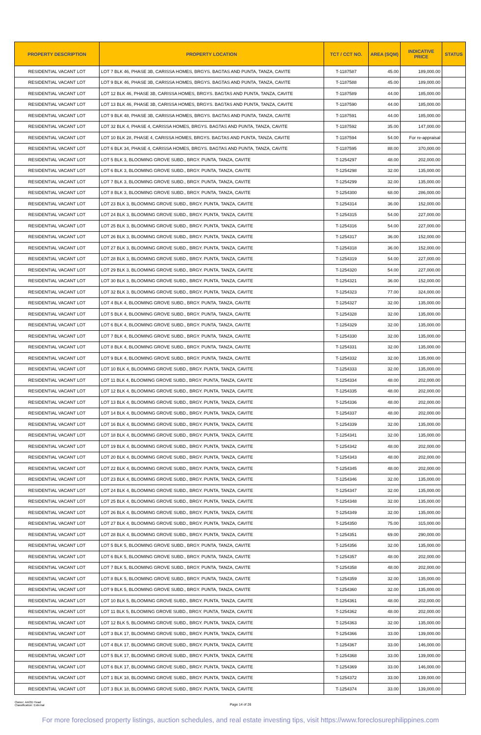| PROPERTY DESCRIPTION | PROPERTY LOCATION | TCT / CCT NO. | AREA (SQM) | INDICATIVE PRICE | STATUS |
| --- | --- | --- | --- | --- | --- |
| RESIDENTIAL VACANT LOT | LOT 7 BLK 46, PHASE 3B, CARISSA HOMES, BRGYS. BAGTAS AND PUNTA, TANZA, CAVITE | T-1187587 | 45.00 | 189,000.00 | |
| RESIDENTIAL VACANT LOT | LOT 9 BLK 46, PHASE 3B, CARISSA HOMES, BRGYS. BAGTAS AND PUNTA, TANZA, CAVITE | T-1187588 | 45.00 | 189,000.00 | |
| RESIDENTIAL VACANT LOT | LOT 12 BLK 46, PHASE 3B, CARISSA HOMES, BRGYS. BAGTAS AND PUNTA, TANZA, CAVITE | T-1187589 | 44.00 | 185,000.00 | |
| RESIDENTIAL VACANT LOT | LOT 13 BLK 46, PHASE 3B, CARISSA HOMES, BRGYS. BAGTAS AND PUNTA, TANZA, CAVITE | T-1187590 | 44.00 | 185,000.00 | |
| RESIDENTIAL VACANT LOT | LOT 9 BLK 48, PHASE 3B, CARISSA HOMES, BRGYS. BAGTAS AND PUNTA, TANZA, CAVITE | T-1187591 | 44.00 | 185,000.00 | |
| RESIDENTIAL VACANT LOT | LOT 32 BLK 4, PHASE 4, CARISSA HOMES, BRGYS. BAGTAS AND PUNTA, TANZA, CAVITE | T-1187592 | 35.00 | 147,000.00 | |
| RESIDENTIAL VACANT LOT | LOT 10 BLK 28, PHASE 4, CARISSA HOMES, BRGYS. BAGTAS AND PUNTA, TANZA, CAVITE | T-1187594 | 54.00 | For re-appraisal | |
| RESIDENTIAL VACANT LOT | LOT 6 BLK 34, PHASE 4, CARISSA HOMES, BRGYS. BAGTAS AND PUNTA, TANZA, CAVITE | T-1187595 | 88.00 | 370,000.00 | |
| RESIDENTIAL VACANT LOT | LOT 5 BLK 3, BLOOMING GROVE SUBD., BRGY. PUNTA, TANZA, CAVITE | T-1254297 | 48.00 | 202,000.00 | |
| RESIDENTIAL VACANT LOT | LOT 6 BLK 3, BLOOMING GROVE SUBD., BRGY. PUNTA, TANZA, CAVITE | T-1254298 | 32.00 | 135,000.00 | |
| RESIDENTIAL VACANT LOT | LOT 7 BLK 3, BLOOMING GROVE SUBD., BRGY. PUNTA, TANZA, CAVITE | T-1254299 | 32.00 | 135,000.00 | |
| RESIDENTIAL VACANT LOT | LOT 8 BLK 3, BLOOMING GROVE SUBD., BRGY. PUNTA, TANZA, CAVITE | T-1254300 | 68.00 | 286,000.00 | |
| RESIDENTIAL VACANT LOT | LOT 23 BLK 3, BLOOMING GROVE SUBD., BRGY. PUNTA, TANZA, CAVITE | T-1254314 | 36.00 | 152,000.00 | |
| RESIDENTIAL VACANT LOT | LOT 24 BLK 3, BLOOMING GROVE SUBD., BRGY. PUNTA, TANZA, CAVITE | T-1254315 | 54.00 | 227,000.00 | |
| RESIDENTIAL VACANT LOT | LOT 25 BLK 3, BLOOMING GROVE SUBD., BRGY. PUNTA, TANZA, CAVITE | T-1254316 | 54.00 | 227,000.00 | |
| RESIDENTIAL VACANT LOT | LOT 26 BLK 3, BLOOMING GROVE SUBD., BRGY. PUNTA, TANZA, CAVITE | T-1254317 | 36.00 | 152,000.00 | |
| RESIDENTIAL VACANT LOT | LOT 27 BLK 3, BLOOMING GROVE SUBD., BRGY. PUNTA, TANZA, CAVITE | T-1254318 | 36.00 | 152,000.00 | |
| RESIDENTIAL VACANT LOT | LOT 28 BLK 3, BLOOMING GROVE SUBD., BRGY. PUNTA, TANZA, CAVITE | T-1254319 | 54.00 | 227,000.00 | |
| RESIDENTIAL VACANT LOT | LOT 29 BLK 3, BLOOMING GROVE SUBD., BRGY. PUNTA, TANZA, CAVITE | T-1254320 | 54.00 | 227,000.00 | |
| RESIDENTIAL VACANT LOT | LOT 30 BLK 3, BLOOMING GROVE SUBD., BRGY. PUNTA, TANZA, CAVITE | T-1254321 | 36.00 | 152,000.00 | |
| RESIDENTIAL VACANT LOT | LOT 32 BLK 3, BLOOMING GROVE SUBD., BRGY. PUNTA, TANZA, CAVITE | T-1254323 | 77.00 | 324,000.00 | |
| RESIDENTIAL VACANT LOT | LOT 4 BLK 4, BLOOMING GROVE SUBD., BRGY. PUNTA, TANZA, CAVITE | T-1254327 | 32.00 | 135,000.00 | |
| RESIDENTIAL VACANT LOT | LOT 5 BLK 4, BLOOMING GROVE SUBD., BRGY. PUNTA, TANZA, CAVITE | T-1254328 | 32.00 | 135,000.00 | |
| RESIDENTIAL VACANT LOT | LOT 6 BLK 4, BLOOMING GROVE SUBD., BRGY. PUNTA, TANZA, CAVITE | T-1254329 | 32.00 | 135,000.00 | |
| RESIDENTIAL VACANT LOT | LOT 7 BLK 4, BLOOMING GROVE SUBD., BRGY. PUNTA, TANZA, CAVITE | T-1254330 | 32.00 | 135,000.00 | |
| RESIDENTIAL VACANT LOT | LOT 8 BLK 4, BLOOMING GROVE SUBD., BRGY. PUNTA, TANZA, CAVITE | T-1254331 | 32.00 | 135,000.00 | |
| RESIDENTIAL VACANT LOT | LOT 9 BLK 4, BLOOMING GROVE SUBD., BRGY. PUNTA, TANZA, CAVITE | T-1254332 | 32.00 | 135,000.00 | |
| RESIDENTIAL VACANT LOT | LOT 10 BLK 4, BLOOMING GROVE SUBD., BRGY. PUNTA, TANZA, CAVITE | T-1254333 | 32.00 | 135,000.00 | |
| RESIDENTIAL VACANT LOT | LOT 11 BLK 4, BLOOMING GROVE SUBD., BRGY. PUNTA, TANZA, CAVITE | T-1254334 | 48.00 | 202,000.00 | |
| RESIDENTIAL VACANT LOT | LOT 12 BLK 4, BLOOMING GROVE SUBD., BRGY. PUNTA, TANZA, CAVITE | T-1254335 | 48.00 | 202,000.00 | |
| RESIDENTIAL VACANT LOT | LOT 13 BLK 4, BLOOMING GROVE SUBD., BRGY. PUNTA, TANZA, CAVITE | T-1254336 | 48.00 | 202,000.00 | |
| RESIDENTIAL VACANT LOT | LOT 14 BLK 4, BLOOMING GROVE SUBD., BRGY. PUNTA, TANZA, CAVITE | T-1254337 | 48.00 | 202,000.00 | |
| RESIDENTIAL VACANT LOT | LOT 16 BLK 4, BLOOMING GROVE SUBD., BRGY. PUNTA, TANZA, CAVITE | T-1254339 | 32.00 | 135,000.00 | |
| RESIDENTIAL VACANT LOT | LOT 18 BLK 4, BLOOMING GROVE SUBD., BRGY. PUNTA, TANZA, CAVITE | T-1254341 | 32.00 | 135,000.00 | |
| RESIDENTIAL VACANT LOT | LOT 19 BLK 4, BLOOMING GROVE SUBD., BRGY. PUNTA, TANZA, CAVITE | T-1254342 | 48.00 | 202,000.00 | |
| RESIDENTIAL VACANT LOT | LOT 20 BLK 4, BLOOMING GROVE SUBD., BRGY. PUNTA, TANZA, CAVITE | T-1254343 | 48.00 | 202,000.00 | |
| RESIDENTIAL VACANT LOT | LOT 22 BLK 4, BLOOMING GROVE SUBD., BRGY. PUNTA, TANZA, CAVITE | T-1254345 | 48.00 | 202,000.00 | |
| RESIDENTIAL VACANT LOT | LOT 23 BLK 4, BLOOMING GROVE SUBD., BRGY. PUNTA, TANZA, CAVITE | T-1254346 | 32.00 | 135,000.00 | |
| RESIDENTIAL VACANT LOT | LOT 24 BLK 4, BLOOMING GROVE SUBD., BRGY. PUNTA, TANZA, CAVITE | T-1254347 | 32.00 | 135,000.00 | |
| RESIDENTIAL VACANT LOT | LOT 25 BLK 4, BLOOMING GROVE SUBD., BRGY. PUNTA, TANZA, CAVITE | T-1254348 | 32.00 | 135,000.00 | |
| RESIDENTIAL VACANT LOT | LOT 26 BLK 4, BLOOMING GROVE SUBD., BRGY. PUNTA, TANZA, CAVITE | T-1254349 | 32.00 | 135,000.00 | |
| RESIDENTIAL VACANT LOT | LOT 27 BLK 4, BLOOMING GROVE SUBD., BRGY. PUNTA, TANZA, CAVITE | T-1254350 | 75.00 | 315,000.00 | |
| RESIDENTIAL VACANT LOT | LOT 28 BLK 4, BLOOMING GROVE SUBD., BRGY. PUNTA, TANZA, CAVITE | T-1254351 | 69.00 | 290,000.00 | |
| RESIDENTIAL VACANT LOT | LOT 5 BLK 5, BLOOMING GROVE SUBD., BRGY. PUNTA, TANZA, CAVITE | T-1254356 | 32.00 | 135,000.00 | |
| RESIDENTIAL VACANT LOT | LOT 6 BLK 5, BLOOMING GROVE SUBD., BRGY. PUNTA, TANZA, CAVITE | T-1254357 | 48.00 | 202,000.00 | |
| RESIDENTIAL VACANT LOT | LOT 7 BLK 5, BLOOMING GROVE SUBD., BRGY. PUNTA, TANZA, CAVITE | T-1254358 | 48.00 | 202,000.00 | |
| RESIDENTIAL VACANT LOT | LOT 8 BLK 5, BLOOMING GROVE SUBD., BRGY. PUNTA, TANZA, CAVITE | T-1254359 | 32.00 | 135,000.00 | |
| RESIDENTIAL VACANT LOT | LOT 9 BLK 5, BLOOMING GROVE SUBD., BRGY. PUNTA, TANZA, CAVITE | T-1254360 | 32.00 | 135,000.00 | |
| RESIDENTIAL VACANT LOT | LOT 10 BLK 5, BLOOMING GROVE SUBD., BRGY. PUNTA, TANZA, CAVITE | T-1254361 | 48.00 | 202,000.00 | |
| RESIDENTIAL VACANT LOT | LOT 11 BLK 5, BLOOMING GROVE SUBD., BRGY. PUNTA, TANZA, CAVITE | T-1254362 | 48.00 | 202,000.00 | |
| RESIDENTIAL VACANT LOT | LOT 12 BLK 5, BLOOMING GROVE SUBD., BRGY. PUNTA, TANZA, CAVITE | T-1254363 | 32.00 | 135,000.00 | |
| RESIDENTIAL VACANT LOT | LOT 3 BLK 17, BLOOMING GROVE SUBD., BRGY. PUNTA, TANZA, CAVITE | T-1254366 | 33.00 | 139,000.00 | |
| RESIDENTIAL VACANT LOT | LOT 4 BLK 17, BLOOMING GROVE SUBD., BRGY. PUNTA, TANZA, CAVITE | T-1254367 | 33.00 | 146,000.00 | |
| RESIDENTIAL VACANT LOT | LOT 5 BLK 17, BLOOMING GROVE SUBD., BRGY. PUNTA, TANZA, CAVITE | T-1254368 | 33.00 | 139,000.00 | |
| RESIDENTIAL VACANT LOT | LOT 6 BLK 17, BLOOMING GROVE SUBD., BRGY. PUNTA, TANZA, CAVITE | T-1254369 | 33.00 | 146,000.00 | |
| RESIDENTIAL VACANT LOT | LOT 1 BLK 18, BLOOMING GROVE SUBD., BRGY. PUNTA, TANZA, CAVITE | T-1254372 | 33.00 | 139,000.00 | |
| RESIDENTIAL VACANT LOT | LOT 3 BLK 18, BLOOMING GROVE SUBD., BRGY. PUNTA, TANZA, CAVITE | T-1254374 | 33.00 | 139,000.00 | |
Owner: AAOD Head
Classification: External
Page 14 of 26
For more foreclosed property listings, auction schedules, and real estate investing tips, visit https://www.foreclosurephilippines.com